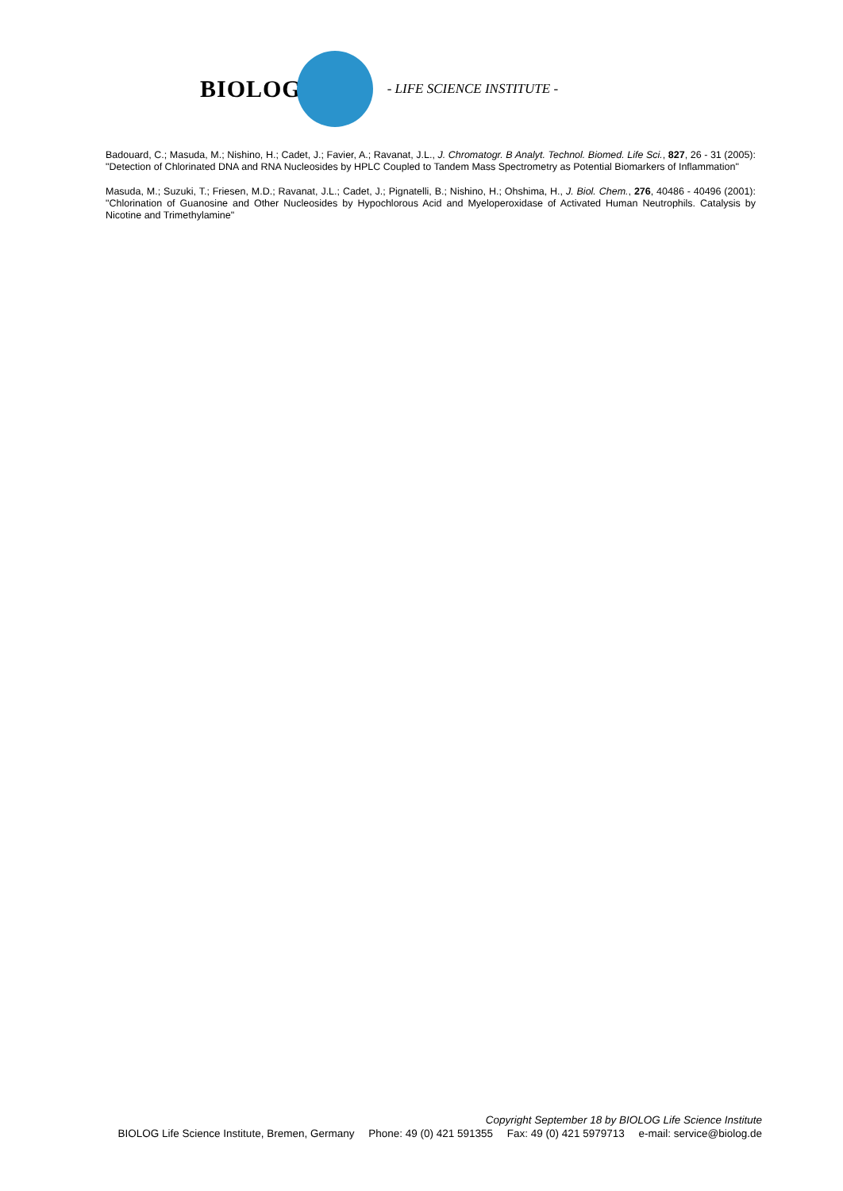BIOLOG
- LIFE SCIENCE INSTITUTE -
Badouard, C.; Masuda, M.; Nishino, H.; Cadet, J.; Favier, A.; Ravanat, J.L., J. Chromatogr. B Analyt. Technol. Biomed. Life Sci., 827, 26 - 31 (2005): "Detection of Chlorinated DNA and RNA Nucleosides by HPLC Coupled to Tandem Mass Spectrometry as Potential Biomarkers of Inflammation"
Masuda, M.; Suzuki, T.; Friesen, M.D.; Ravanat, J.L.; Cadet, J.; Pignatelli, B.; Nishino, H.; Ohshima, H., J. Biol. Chem., 276, 40486 - 40496 (2001): "Chlorination of Guanosine and Other Nucleosides by Hypochlorous Acid and Myeloperoxidase of Activated Human Neutrophils. Catalysis by Nicotine and Trimethylamine"
Copyright September 18 by BIOLOG Life Science Institute
BIOLOG Life Science Institute, Bremen, Germany Phone: 49 (0) 421 591355 Fax: 49 (0) 421 5979713 e-mail: service@biolog.de